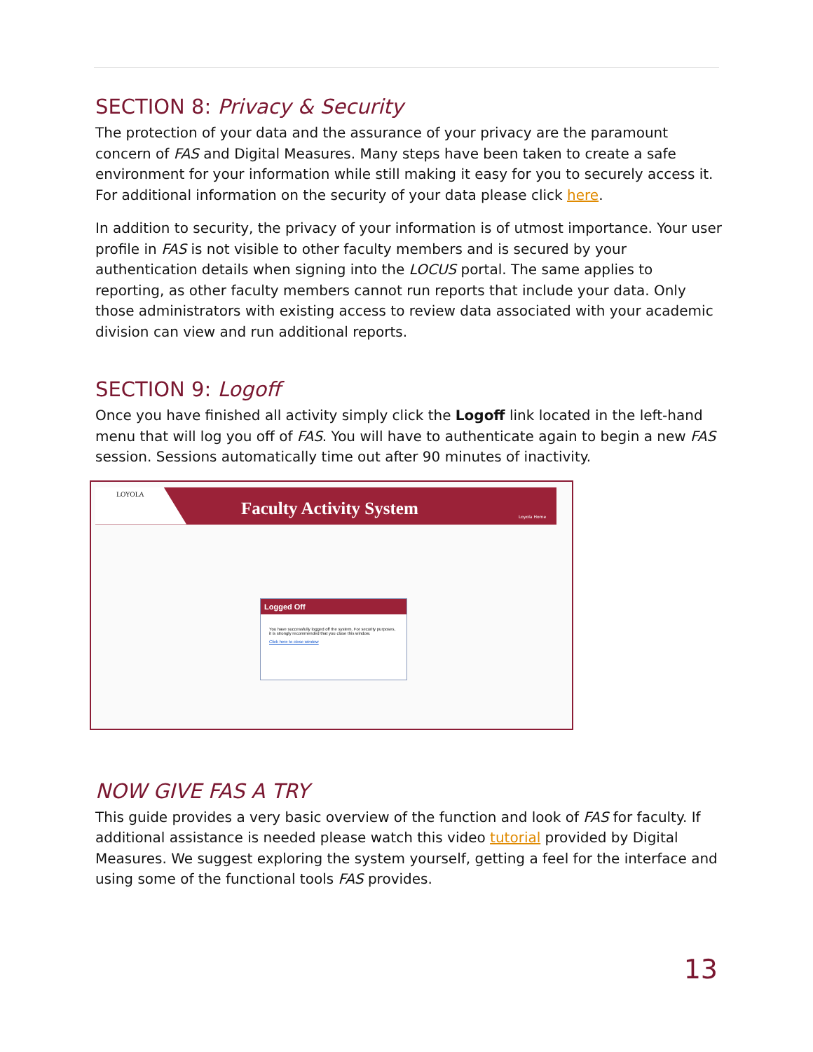SECTION 8: Privacy & Security
The protection of your data and the assurance of your privacy are the paramount concern of FAS and Digital Measures. Many steps have been taken to create a safe environment for your information while still making it easy for you to securely access it. For additional information on the security of your data please click here.
In addition to security, the privacy of your information is of utmost importance. Your user profile in FAS is not visible to other faculty members and is secured by your authentication details when signing into the LOCUS portal. The same applies to reporting, as other faculty members cannot run reports that include your data. Only those administrators with existing access to review data associated with your academic division can view and run additional reports.
SECTION 9: Logoff
Once you have finished all activity simply click the Logoff link located in the left-hand menu that will log you off of FAS. You will have to authenticate again to begin a new FAS session. Sessions automatically time out after 90 minutes of inactivity.
LOYOLA
Faculty Activity System Loyola Home
Logged Off
You have successfully logged off the system. For security purposes, it is strongly recommended that you close this window.
Click here to close window
NOW GIVE FAS A TRY
This guide provides a very basic overview of the function and look of FAS for faculty. If additional assistance is needed please watch this video tutorial provided by Digital Measures. We suggest exploring the system yourself, getting a feel for the interface and using some of the functional tools FAS provides.
13